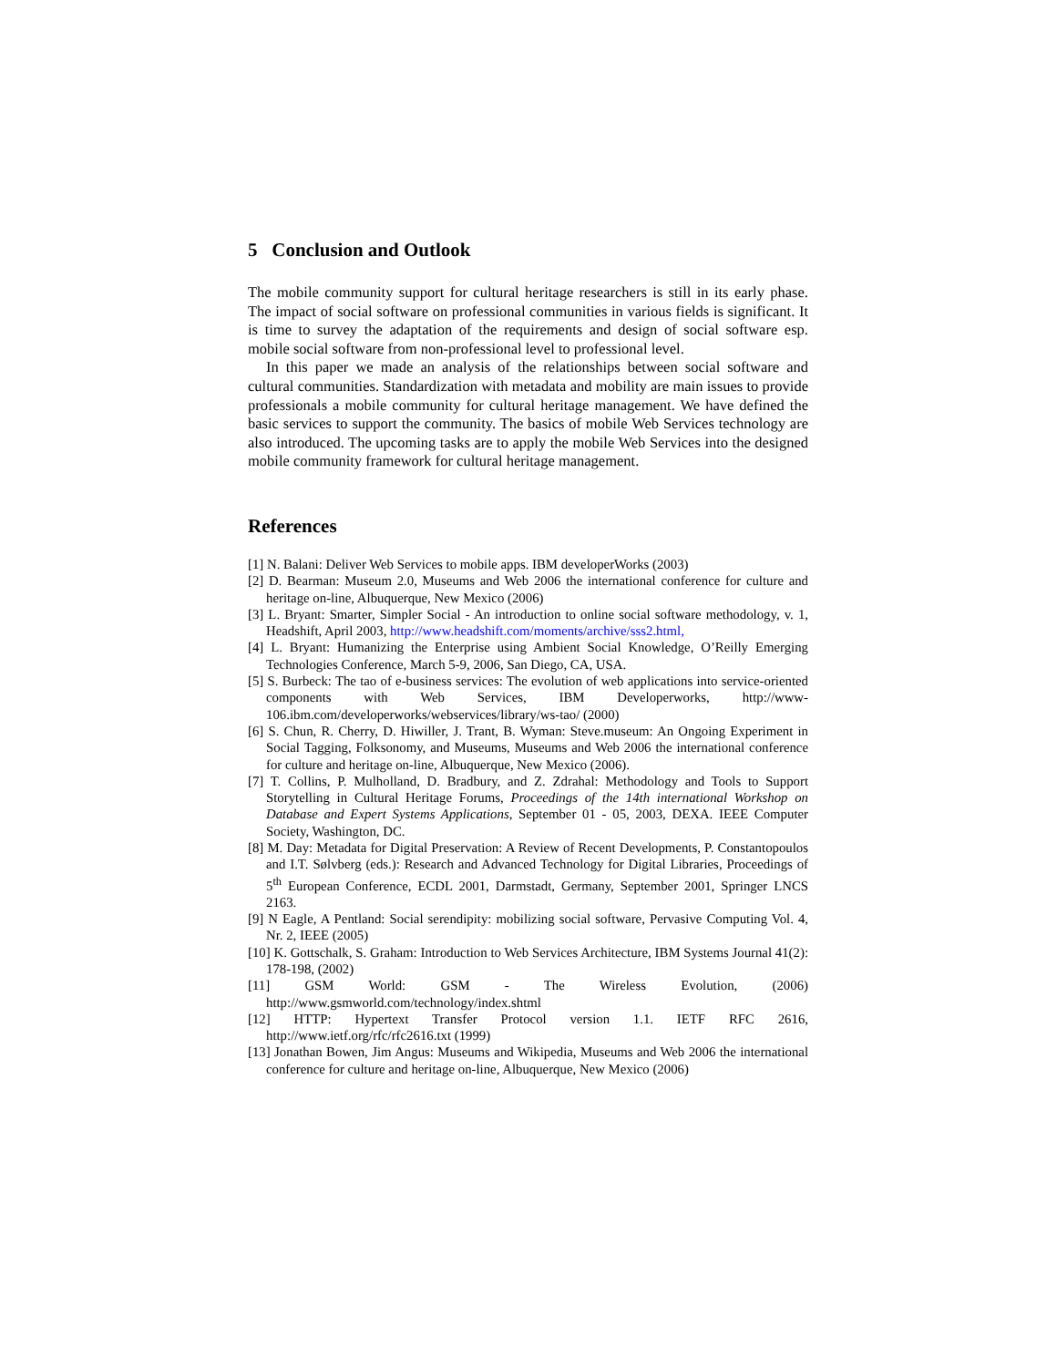5 Conclusion and Outlook
The mobile community support for cultural heritage researchers is still in its early phase. The impact of social software on professional communities in various fields is significant. It is time to survey the adaptation of the requirements and design of social software esp. mobile social software from non-professional level to professional level.
In this paper we made an analysis of the relationships between social software and cultural communities. Standardization with metadata and mobility are main issues to provide professionals a mobile community for cultural heritage management. We have defined the basic services to support the community. The basics of mobile Web Services technology are also introduced. The upcoming tasks are to apply the mobile Web Services into the designed mobile community framework for cultural heritage management.
References
[1] N. Balani: Deliver Web Services to mobile apps. IBM developerWorks (2003)
[2] D. Bearman: Museum 2.0, Museums and Web 2006 the international conference for culture and heritage on-line, Albuquerque, New Mexico (2006)
[3] L. Bryant: Smarter, Simpler Social - An introduction to online social software methodology, v. 1, Headshift, April 2003, http://www.headshift.com/moments/archive/sss2.html,
[4] L. Bryant: Humanizing the Enterprise using Ambient Social Knowledge, O’Reilly Emerging Technologies Conference, March 5-9, 2006, San Diego, CA, USA.
[5] S. Burbeck: The tao of e-business services: The evolution of web applications into service-oriented components with Web Services, IBM Developerworks, http://www-106.ibm.com/developerworks/webservices/library/ws-tao/ (2000)
[6] S. Chun, R. Cherry, D. Hiwiller, J. Trant, B. Wyman: Steve.museum: An Ongoing Experiment in Social Tagging, Folksonomy, and Museums, Museums and Web 2006 the international conference for culture and heritage on-line, Albuquerque, New Mexico (2006).
[7] T. Collins, P. Mulholland, D. Bradbury, and Z. Zdrahal: Methodology and Tools to Support Storytelling in Cultural Heritage Forums, Proceedings of the 14th international Workshop on Database and Expert Systems Applications, September 01 - 05, 2003, DEXA. IEEE Computer Society, Washington, DC.
[8] M. Day: Metadata for Digital Preservation: A Review of Recent Developments, P. Constantopoulos and I.T. Sølvberg (eds.): Research and Advanced Technology for Digital Libraries, Proceedings of 5<sup>th</sup> European Conference, ECDL 2001, Darmstadt, Germany, September 2001, Springer LNCS 2163.
[9] N Eagle, A Pentland: Social serendipity: mobilizing social software, Pervasive Computing Vol. 4, Nr. 2, IEEE (2005)
[10] K. Gottschalk, S. Graham: Introduction to Web Services Architecture, IBM Systems Journal 41(2): 178-198, (2002)
[11] GSM World: GSM - The Wireless Evolution, (2006) http://www.gsmworld.com/technology/index.shtml
[12] HTTP: Hypertext Transfer Protocol version 1.1. IETF RFC 2616, http://www.ietf.org/rfc/rfc2616.txt (1999)
[13] Jonathan Bowen, Jim Angus: Museums and Wikipedia, Museums and Web 2006 the international conference for culture and heritage on-line, Albuquerque, New Mexico (2006)